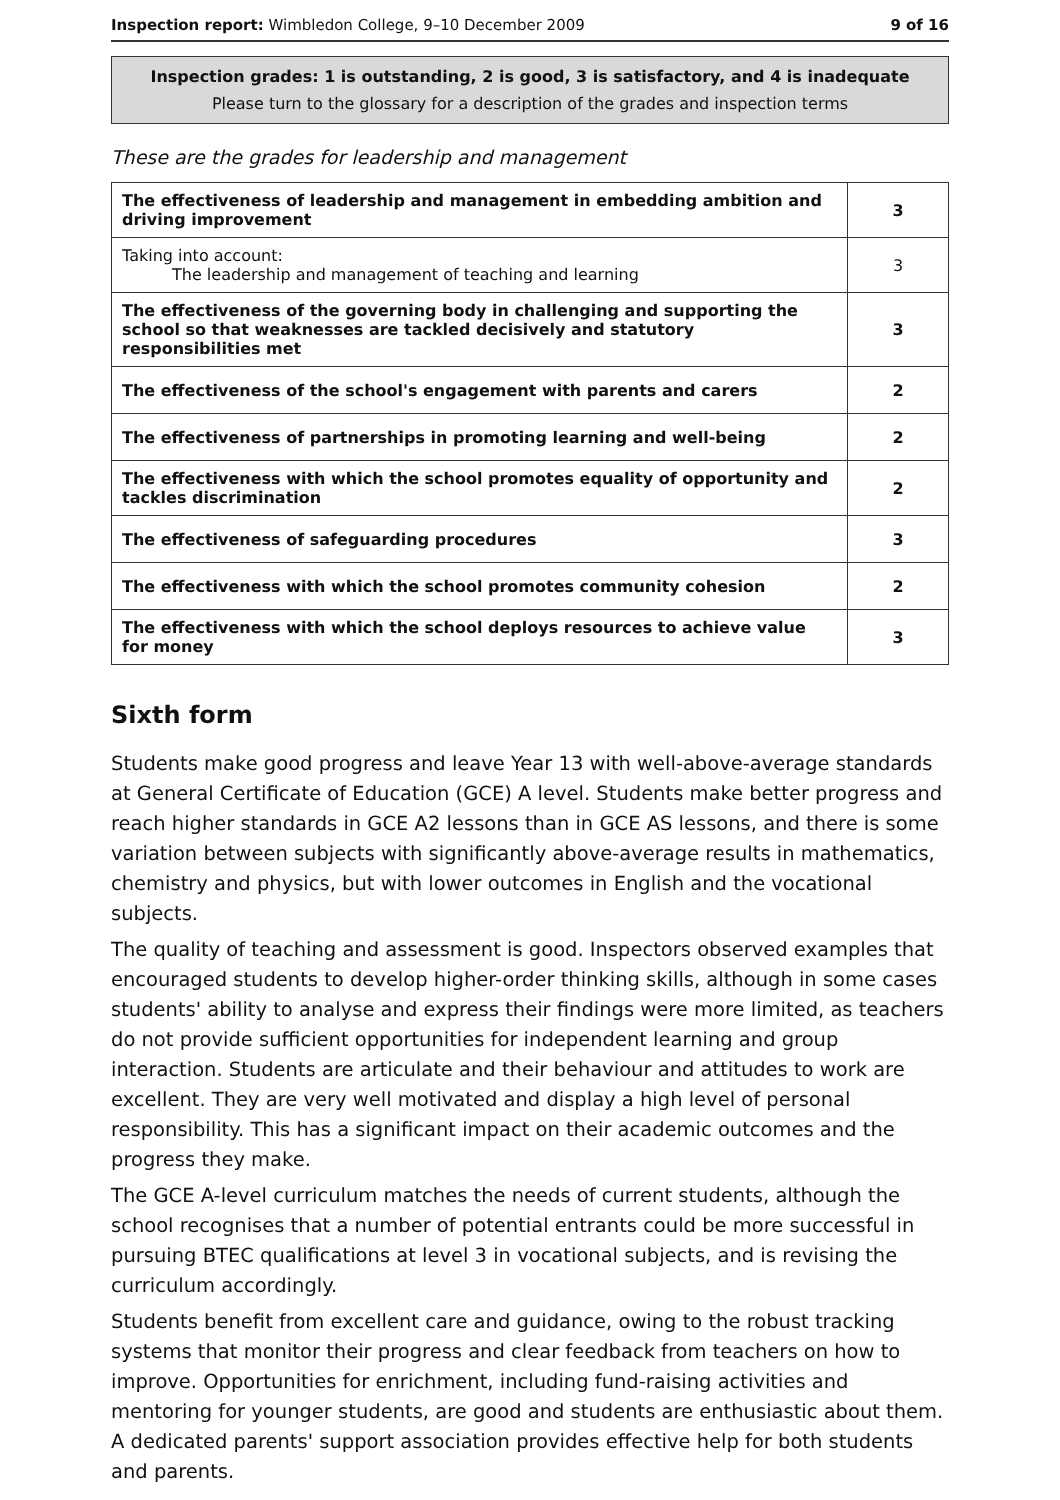Inspection report: Wimbledon College, 9–10 December 2009 9 of 16
Inspection grades: 1 is outstanding, 2 is good, 3 is satisfactory, and 4 is inadequate
Please turn to the glossary for a description of the grades and inspection terms
These are the grades for leadership and management
| The effectiveness of leadership and management in embedding ambition and driving improvement | 3 |
| Taking into account: The leadership and management of teaching and learning | 3 |
| The effectiveness of the governing body in challenging and supporting the school so that weaknesses are tackled decisively and statutory responsibilities met | 3 |
| The effectiveness of the school's engagement with parents and carers | 2 |
| The effectiveness of partnerships in promoting learning and well-being | 2 |
| The effectiveness with which the school promotes equality of opportunity and tackles discrimination | 2 |
| The effectiveness of safeguarding procedures | 3 |
| The effectiveness with which the school promotes community cohesion | 2 |
| The effectiveness with which the school deploys resources to achieve value for money | 3 |
Sixth form
Students make good progress and leave Year 13 with well-above-average standards at General Certificate of Education (GCE) A level. Students make better progress and reach higher standards in GCE A2 lessons than in GCE AS lessons, and there is some variation between subjects with significantly above-average results in mathematics, chemistry and physics, but with lower outcomes in English and the vocational subjects.
The quality of teaching and assessment is good. Inspectors observed examples that encouraged students to develop higher-order thinking skills, although in some cases students' ability to analyse and express their findings were more limited, as teachers do not provide sufficient opportunities for independent learning and group interaction. Students are articulate and their behaviour and attitudes to work are excellent. They are very well motivated and display a high level of personal responsibility. This has a significant impact on their academic outcomes and the progress they make.
The GCE A-level curriculum matches the needs of current students, although the school recognises that a number of potential entrants could be more successful in pursuing BTEC qualifications at level 3 in vocational subjects, and is revising the curriculum accordingly.
Students benefit from excellent care and guidance, owing to the robust tracking systems that monitor their progress and clear feedback from teachers on how to improve. Opportunities for enrichment, including fund-raising activities and mentoring for younger students, are good and students are enthusiastic about them. A dedicated parents' support association provides effective help for both students and parents.